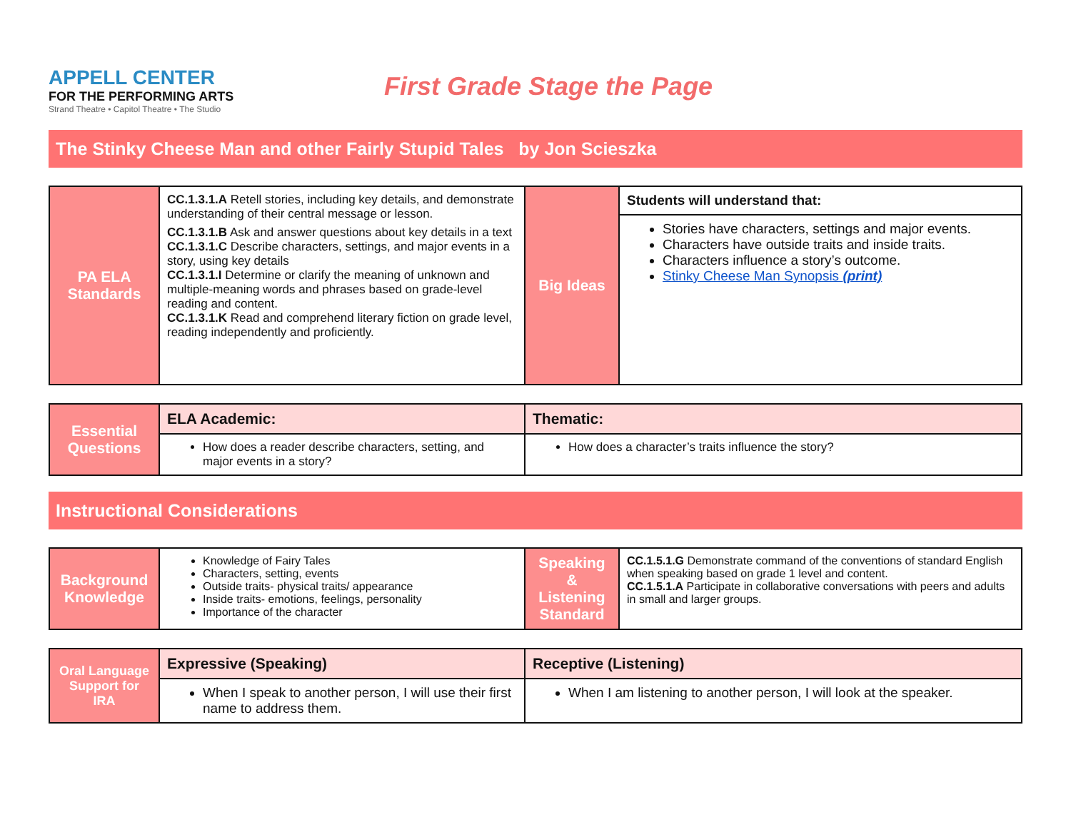APPELL CENTER
FOR THE PERFORMING ARTS
Strand Theatre • Capitol Theatre • The Studio
First Grade Stage the Page
The Stinky Cheese Man and other Fairly Stupid Tales by Jon Scieszka
| PA ELA Standards | CC.1.3.1.A Retell stories, including key details, and demonstrate understanding of their central message or lesson. CC.1.3.1.B Ask and answer questions about key details in a text CC.1.3.1.C Describe characters, settings, and major events in a story, using key details CC.1.3.1.I Determine or clarify the meaning of unknown and multiple-meaning words and phrases based on grade-level reading and content. CC.1.3.1.K Read and comprehend literary fiction on grade level, reading independently and proficiently. | Big Ideas | Students will understand that: |
| | | | Stories have characters, settings and major events. Characters have outside traits and inside traits. Characters influence a story’s outcome. Stinky Cheese Man Synopsis (print) |
| Essential Questions | ELA Academic: | Thematic: |
| | How does a reader describe characters, setting, and major events in a story? | How does a character’s traits influence the story? |
Instructional Considerations
| Background Knowledge | Knowledge of Fairy Tales Characters, setting, events Outside traits- physical traits/ appearance Inside traits- emotions, feelings, personality Importance of the character | Speaking & Listening Standard | CC.1.5.1.G Demonstrate command of the conventions of standard English when speaking based on grade 1 level and content. CC.1.5.1.A Participate in collaborative conversations with peers and adults in small and larger groups. |
| Oral Language Support for IRA | Expressive (Speaking) | Receptive (Listening) |
| | When I speak to another person, I will use their first name to address them. | When I am listening to another person, I will look at the speaker. |